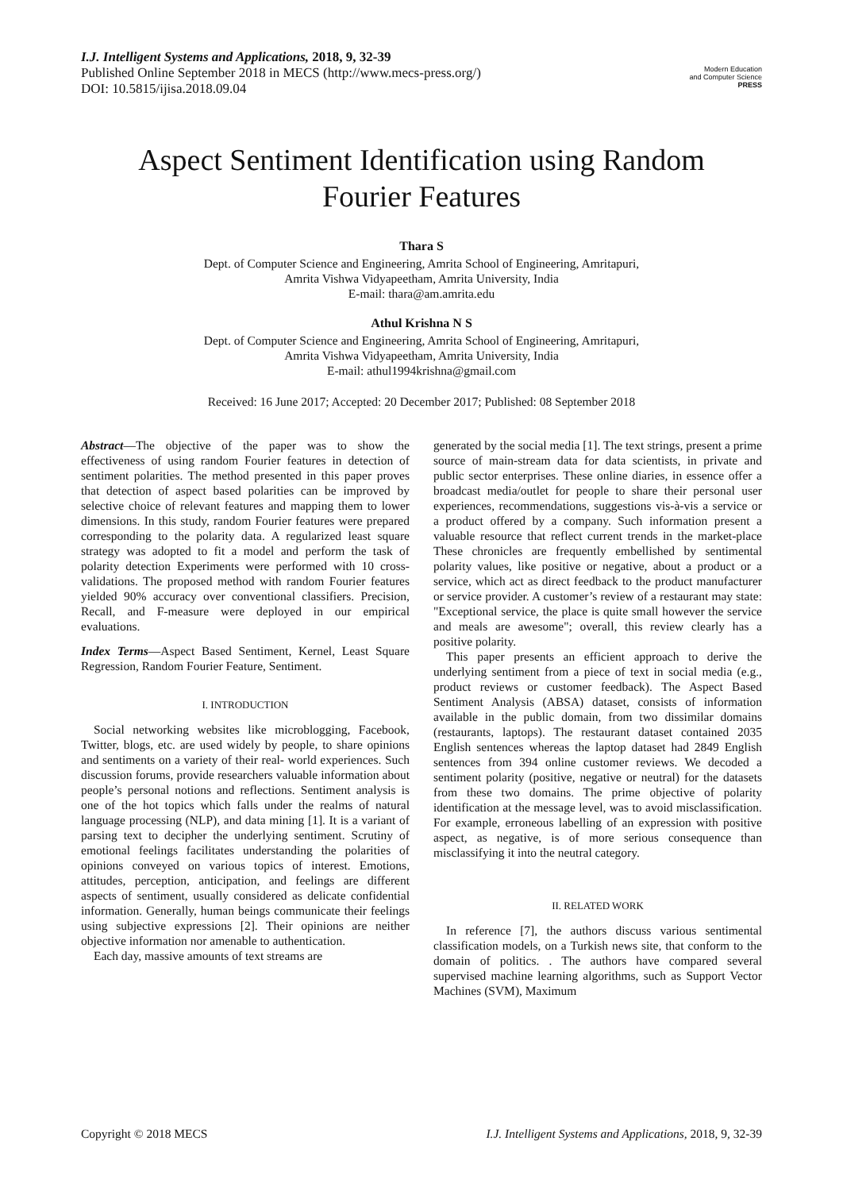I.J. Intelligent Systems and Applications, 2018, 9, 32-39
Published Online September 2018 in MECS (http://www.mecs-press.org/)
DOI: 10.5815/ijisa.2018.09.04
Modern Education
and Computer Science
PRESS
Aspect Sentiment Identification using Random
Fourier Features
Thara S
Dept. of Computer Science and Engineering, Amrita School of Engineering, Amritapuri,
Amrita Vishwa Vidyapeetham, Amrita University, India
E-mail: thara@am.amrita.edu
Athul Krishna N S
Dept. of Computer Science and Engineering, Amrita School of Engineering, Amritapuri,
Amrita Vishwa Vidyapeetham, Amrita University, India
E-mail: athul1994krishna@gmail.com
Received: 16 June 2017; Accepted: 20 December 2017; Published: 08 September 2018
Abstract—The objective of the paper was to show the effectiveness of using random Fourier features in detection of sentiment polarities. The method presented in this paper proves that detection of aspect based polarities can be improved by selective choice of relevant features and mapping them to lower dimensions. In this study, random Fourier features were prepared corresponding to the polarity data. A regularized least square strategy was adopted to fit a model and perform the task of polarity detection Experiments were performed with 10 cross-validations. The proposed method with random Fourier features yielded 90% accuracy over conventional classifiers. Precision, Recall, and F-measure were deployed in our empirical evaluations.
Index Terms—Aspect Based Sentiment, Kernel, Least Square Regression, Random Fourier Feature, Sentiment.
I. INTRODUCTION
Social networking websites like microblogging, Facebook, Twitter, blogs, etc. are used widely by people, to share opinions and sentiments on a variety of their real- world experiences. Such discussion forums, provide researchers valuable information about people’s personal notions and reflections. Sentiment analysis is one of the hot topics which falls under the realms of natural language processing (NLP), and data mining [1]. It is a variant of parsing text to decipher the underlying sentiment. Scrutiny of emotional feelings facilitates understanding the polarities of opinions conveyed on various topics of interest. Emotions, attitudes, perception, anticipation, and feelings are different aspects of sentiment, usually considered as delicate confidential information. Generally, human beings communicate their feelings using subjective expressions [2]. Their opinions are neither objective information nor amenable to authentication.
Each day, massive amounts of text streams are
generated by the social media [1]. The text strings, present a prime source of main-stream data for data scientists, in private and public sector enterprises. These online diaries, in essence offer a broadcast media/outlet for people to share their personal user experiences, recommendations, suggestions vis-à-vis a service or a product offered by a company. Such information present a valuable resource that reflect current trends in the market-place These chronicles are frequently embellished by sentimental polarity values, like positive or negative, about a product or a service, which act as direct feedback to the product manufacturer or service provider. A customer’s review of a restaurant may state: "Exceptional service, the place is quite small however the service and meals are awesome"; overall, this review clearly has a positive polarity.
This paper presents an efficient approach to derive the underlying sentiment from a piece of text in social media (e.g., product reviews or customer feedback). The Aspect Based Sentiment Analysis (ABSA) dataset, consists of information available in the public domain, from two dissimilar domains (restaurants, laptops). The restaurant dataset contained 2035 English sentences whereas the laptop dataset had 2849 English sentences from 394 online customer reviews. We decoded a sentiment polarity (positive, negative or neutral) for the datasets from these two domains. The prime objective of polarity identification at the message level, was to avoid misclassification. For example, erroneous labelling of an expression with positive aspect, as negative, is of more serious consequence than misclassifying it into the neutral category.
II. RELATED WORK
In reference [7], the authors discuss various sentimental classification models, on a Turkish news site, that conform to the domain of politics. . The authors have compared several supervised machine learning algorithms, such as Support Vector Machines (SVM), Maximum
Copyright © 2018 MECS I.J. Intelligent Systems and Applications, 2018, 9, 32-39